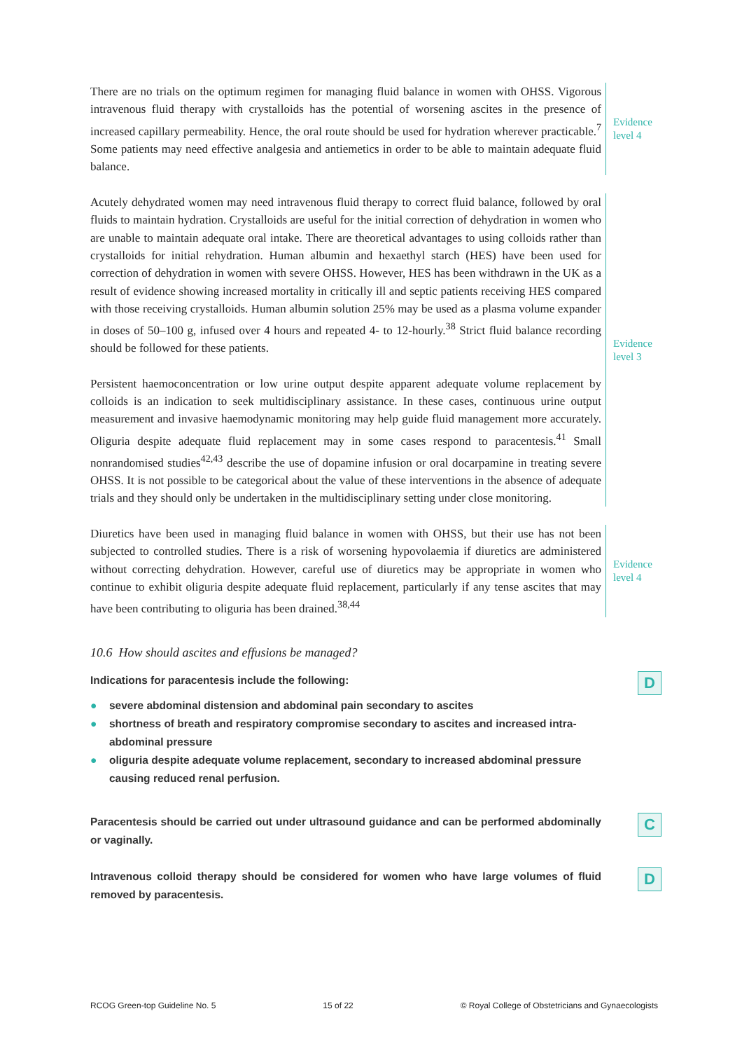There are no trials on the optimum regimen for managing fluid balance in women with OHSS. Vigorous intravenous fluid therapy with crystalloids has the potential of worsening ascites in the presence of increased capillary permeability. Hence, the oral route should be used for hydration wherever practicable.<sup>7</sup> Some patients may need effective analgesia and antiemetics in order to be able to maintain adequate fluid balance.
Evidence
level 4
Acutely dehydrated women may need intravenous fluid therapy to correct fluid balance, followed by oral fluids to maintain hydration. Crystalloids are useful for the initial correction of dehydration in women who are unable to maintain adequate oral intake. There are theoretical advantages to using colloids rather than crystalloids for initial rehydration. Human albumin and hexaethyl starch (HES) have been used for correction of dehydration in women with severe OHSS. However, HES has been withdrawn in the UK as a result of evidence showing increased mortality in critically ill and septic patients receiving HES compared with those receiving crystalloids. Human albumin solution 25% may be used as a plasma volume expander in doses of 50–100 g, infused over 4 hours and repeated 4- to 12-hourly.<sup>38</sup> Strict fluid balance recording should be followed for these patients.
Persistent haemoconcentration or low urine output despite apparent adequate volume replacement by colloids is an indication to seek multidisciplinary assistance. In these cases, continuous urine output measurement and invasive haemodynamic monitoring may help guide fluid management more accurately. Oliguria despite adequate fluid replacement may in some cases respond to paracentesis.<sup>41</sup> Small nonrandomised studies<sup>42,43</sup> describe the use of dopamine infusion or oral docarpamine in treating severe OHSS. It is not possible to be categorical about the value of these interventions in the absence of adequate trials and they should only be undertaken in the multidisciplinary setting under close monitoring.
Evidence
level 3
Diuretics have been used in managing fluid balance in women with OHSS, but their use has not been subjected to controlled studies. There is a risk of worsening hypovolaemia if diuretics are administered without correcting dehydration. However, careful use of diuretics may be appropriate in women who continue to exhibit oliguria despite adequate fluid replacement, particularly if any tense ascites that may have been contributing to oliguria has been drained.<sup>38,44</sup>
Evidence
level 4
10.6 How should ascites and effusions be managed?
Indications for paracentesis include the following:
● severe abdominal distension and abdominal pain secondary to ascites
● shortness of breath and respiratory compromise secondary to ascites and increased intra-abdominal pressure
● oliguria despite adequate volume replacement, secondary to increased abdominal pressure causing reduced renal perfusion.
D
Paracentesis should be carried out under ultrasound guidance and can be performed abdominally or vaginally.
C
Intravenous colloid therapy should be considered for women who have large volumes of fluid removed by paracentesis.
D
RCOG Green-top Guideline No. 5 15 of 22 © Royal College of Obstetricians and Gynaecologists